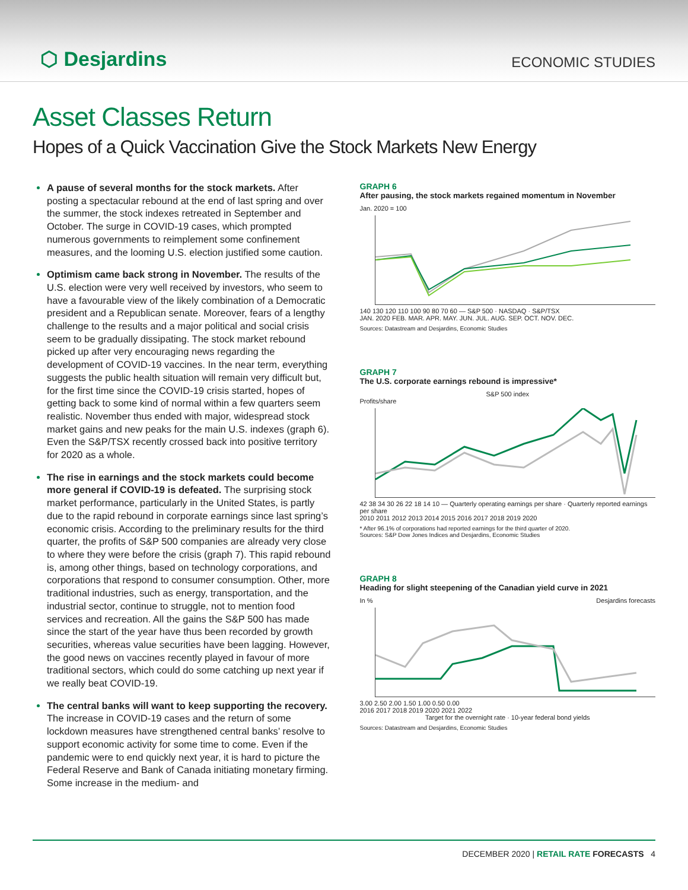⬡ Desjardins
ECONOMIC STUDIES
Asset Classes Return
Hopes of a Quick Vaccination Give the Stock Markets New Energy
A pause of several months for the stock markets. After posting a spectacular rebound at the end of last spring and over the summer, the stock indexes retreated in September and October. The surge in COVID-19 cases, which prompted numerous governments to reimplement some confinement measures, and the looming U.S. election justified some caution.
Optimism came back strong in November. The results of the U.S. election were very well received by investors, who seem to have a favourable view of the likely combination of a Democratic president and a Republican senate. Moreover, fears of a lengthy challenge to the results and a major political and social crisis seem to be gradually dissipating. The stock market rebound picked up after very encouraging news regarding the development of COVID-19 vaccines. In the near term, everything suggests the public health situation will remain very difficult but, for the first time since the COVID-19 crisis started, hopes of getting back to some kind of normal within a few quarters seem realistic. November thus ended with major, widespread stock market gains and new peaks for the main U.S. indexes (graph 6). Even the S&P/TSX recently crossed back into positive territory for 2020 as a whole.
The rise in earnings and the stock markets could become more general if COVID-19 is defeated. The surprising stock market performance, particularly in the United States, is partly due to the rapid rebound in corporate earnings since last spring’s economic crisis. According to the preliminary results for the third quarter, the profits of S&P 500 companies are already very close to where they were before the crisis (graph 7). This rapid rebound is, among other things, based on technology corporations, and corporations that respond to consumer consumption. Other, more traditional industries, such as energy, transportation, and the industrial sector, continue to struggle, not to mention food services and recreation. All the gains the S&P 500 has made since the start of the year have thus been recorded by growth securities, whereas value securities have been lagging. However, the good news on vaccines recently played in favour of more traditional sectors, which could do some catching up next year if we really beat COVID-19.
The central banks will want to keep supporting the recovery. The increase in COVID-19 cases and the return of some lockdown measures have strengthened central banks’ resolve to support economic activity for some time to come. Even if the pandemic were to end quickly next year, it is hard to picture the Federal Reserve and Bank of Canada initiating monetary firming. Some increase in the medium- and
GRAPH 6
After pausing, the stock markets regained momentum in November
Jan. 2020 = 100
140 130 120 110 100 90 80 70 60 — S&P 500 · NASDAQ · S&P/TSX
JAN. 2020 FEB. MAR. APR. MAY. JUN. JUL. AUG. SEP. OCT. NOV. DEC.
Sources: Datastream and Desjardins, Economic Studies
GRAPH 7
The U.S. corporate earnings rebound is impressive*
S&P 500 index
Profits/share
42 38 34 30 26 22 18 14 10 — Quarterly operating earnings per share · Quarterly reported earnings per share
2010 2011 2012 2013 2014 2015 2016 2017 2018 2019 2020
* After 96.1% of corporations had reported earnings for the third quarter of 2020.
Sources: S&P Dow Jones Indices and Desjardins, Economic Studies
GRAPH 8
Heading for slight steepening of the Canadian yield curve in 2021
In % Desjardins forecasts
3.00 2.50 2.00 1.50 1.00 0.50 0.00
2016 2017 2018 2019 2020 2021 2022
Target for the overnight rate · 10-year federal bond yields
Sources: Datastream and Desjardins, Economic Studies
DECEMBER 2020 | RETAIL RATE FORECASTS 4